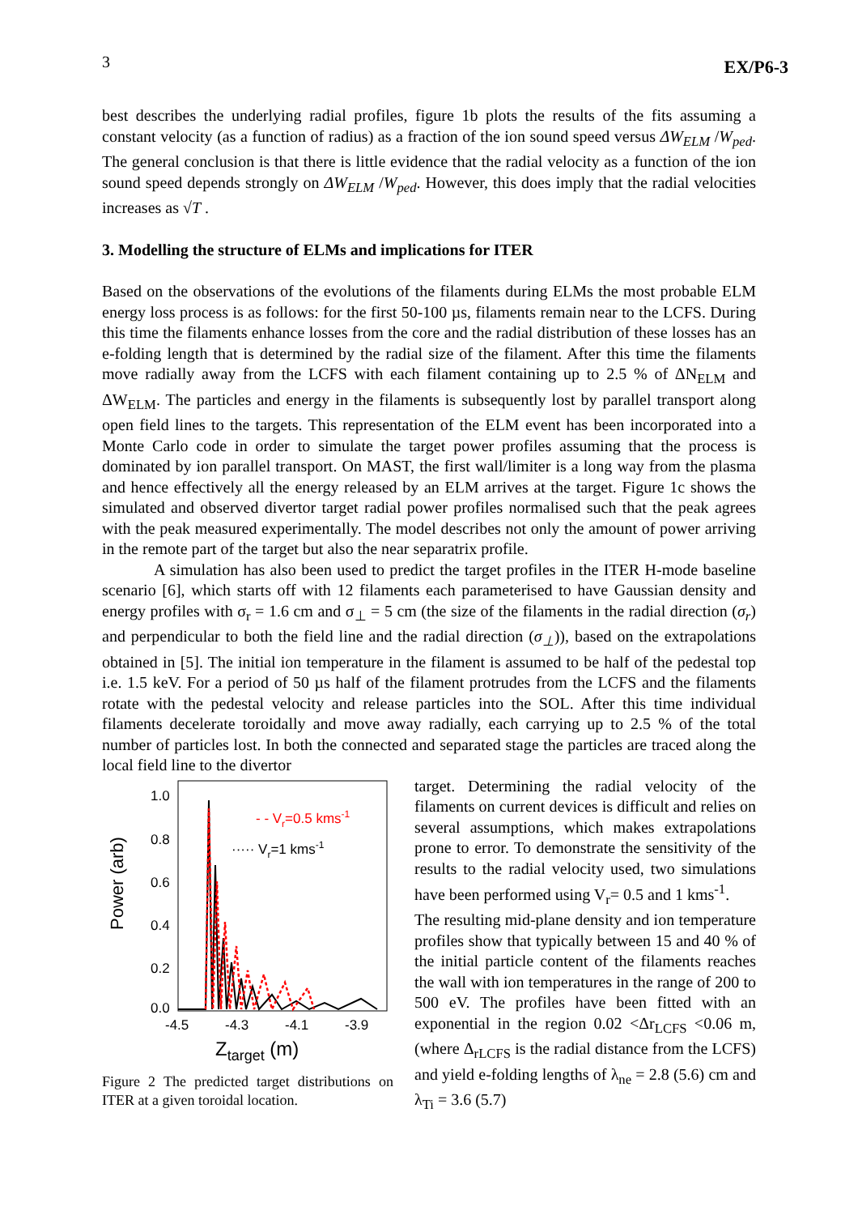3 EX/P6-3
best describes the underlying radial profiles, figure 1b plots the results of the fits assuming a constant velocity (as a function of radius) as a fraction of the ion sound speed versus ΔW<sub>ELM</sub> /W<sub>ped</sub>. The general conclusion is that there is little evidence that the radial velocity as a function of the ion sound speed depends strongly on ΔW<sub>ELM</sub> /W<sub>ped</sub>. However, this does imply that the radial velocities increases as √T .
3. Modelling the structure of ELMs and implications for ITER
Based on the observations of the evolutions of the filaments during ELMs the most probable ELM energy loss process is as follows: for the first 50-100 µs, filaments remain near to the LCFS. During this time the filaments enhance losses from the core and the radial distribution of these losses has an e-folding length that is determined by the radial size of the filament. After this time the filaments move radially away from the LCFS with each filament containing up to 2.5 % of ΔN<sub>ELM</sub> and ΔW<sub>ELM</sub>. The particles and energy in the filaments is subsequently lost by parallel transport along open field lines to the targets. This representation of the ELM event has been incorporated into a Monte Carlo code in order to simulate the target power profiles assuming that the process is dominated by ion parallel transport. On MAST, the first wall/limiter is a long way from the plasma and hence effectively all the energy released by an ELM arrives at the target. Figure 1c shows the simulated and observed divertor target radial power profiles normalised such that the peak agrees with the peak measured experimentally. The model describes not only the amount of power arriving in the remote part of the target but also the near separatrix profile.
A simulation has also been used to predict the target profiles in the ITER H-mode baseline scenario [6], which starts off with 12 filaments each parameterised to have Gaussian density and energy profiles with σ<sub>r</sub> = 1.6 cm and σ<sub>⊥</sub> = 5 cm (the size of the filaments in the radial direction (σ<sub>r</sub>) and perpendicular to both the field line and the radial direction (σ<sub>⊥</sub>)), based on the extrapolations obtained in [5]. The initial ion temperature in the filament is assumed to be half of the pedestal top i.e. 1.5 keV. For a period of 50 µs half of the filament protrudes from the LCFS and the filaments rotate with the pedestal velocity and release particles into the SOL. After this time individual filaments decelerate toroidally and move away radially, each carrying up to 2.5 % of the total number of particles lost. In both the connected and separated stage the particles are traced along the local field line to the divertor
1.0
0.8
0.6
0.4
0.2
0.0
-4.5
-4.3
-4.1
-3.9
Power (arb)
Ztarget (m)
- - Vr=0.5 kms-1
····· Vr=1 kms-1
Figure 2 The predicted target distributions on ITER at a given toroidal location.
target. Determining the radial velocity of the filaments on current devices is difficult and relies on several assumptions, which makes extrapolations prone to error. To demonstrate the sensitivity of the results to the radial velocity used, two simulations have been performed using V<sub>r</sub>= 0.5 and 1 kms<sup>-1</sup>.
The resulting mid-plane density and ion temperature profiles show that typically between 15 and 40 % of the initial particle content of the filaments reaches the wall with ion temperatures in the range of 200 to 500 eV. The profiles have been fitted with an exponential in the region 0.02 <Δr<sub>LCFS</sub> <0.06 m, (where Δ<sub>rLCFS</sub> is the radial distance from the LCFS) and yield e-folding lengths of λ<sub>ne</sub> = 2.8 (5.6) cm and λ<sub>Ti</sub> = 3.6 (5.7)